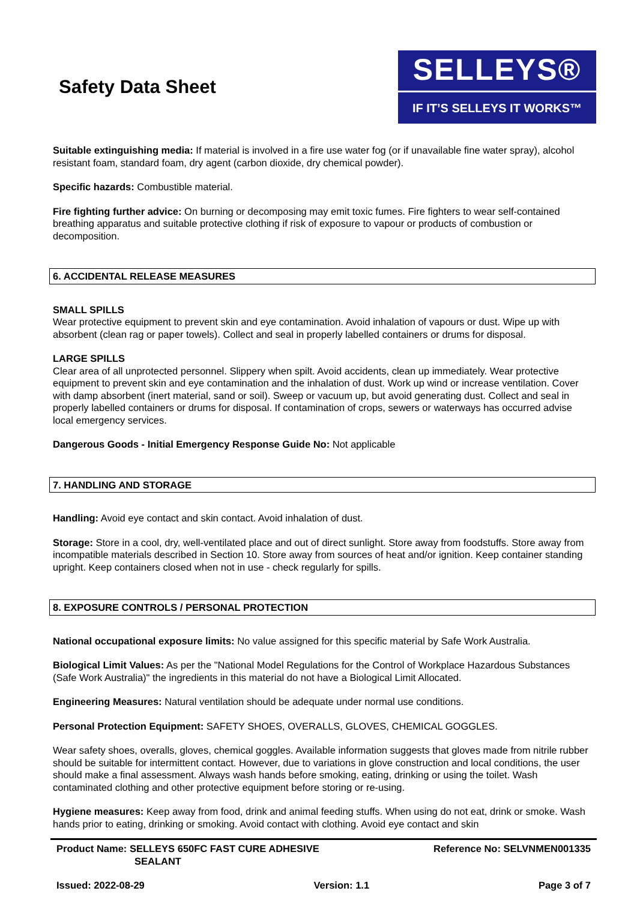Safety Data Sheet
SELLEYS®
IF IT’S SELLEYS IT WORKS™
Suitable extinguishing media: If material is involved in a fire use water fog (or if unavailable fine water spray), alcohol resistant foam, standard foam, dry agent (carbon dioxide, dry chemical powder).
Specific hazards: Combustible material.
Fire fighting further advice: On burning or decomposing may emit toxic fumes. Fire fighters to wear self-contained breathing apparatus and suitable protective clothing if risk of exposure to vapour or products of combustion or decomposition.
6. ACCIDENTAL RELEASE MEASURES
SMALL SPILLS
Wear protective equipment to prevent skin and eye contamination. Avoid inhalation of vapours or dust. Wipe up with absorbent (clean rag or paper towels). Collect and seal in properly labelled containers or drums for disposal.
LARGE SPILLS
Clear area of all unprotected personnel. Slippery when spilt. Avoid accidents, clean up immediately. Wear protective equipment to prevent skin and eye contamination and the inhalation of dust. Work up wind or increase ventilation. Cover with damp absorbent (inert material, sand or soil). Sweep or vacuum up, but avoid generating dust. Collect and seal in properly labelled containers or drums for disposal. If contamination of crops, sewers or waterways has occurred advise local emergency services.
Dangerous Goods - Initial Emergency Response Guide No: Not applicable
7. HANDLING AND STORAGE
Handling: Avoid eye contact and skin contact. Avoid inhalation of dust.
Storage: Store in a cool, dry, well-ventilated place and out of direct sunlight. Store away from foodstuffs. Store away from incompatible materials described in Section 10. Store away from sources of heat and/or ignition. Keep container standing upright. Keep containers closed when not in use - check regularly for spills.
8. EXPOSURE CONTROLS / PERSONAL PROTECTION
National occupational exposure limits: No value assigned for this specific material by Safe Work Australia.
Biological Limit Values: As per the "National Model Regulations for the Control of Workplace Hazardous Substances (Safe Work Australia)" the ingredients in this material do not have a Biological Limit Allocated.
Engineering Measures: Natural ventilation should be adequate under normal use conditions.
Personal Protection Equipment: SAFETY SHOES, OVERALLS, GLOVES, CHEMICAL GOGGLES.
Wear safety shoes, overalls, gloves, chemical goggles. Available information suggests that gloves made from nitrile rubber should be suitable for intermittent contact. However, due to variations in glove construction and local conditions, the user should make a final assessment. Always wash hands before smoking, eating, drinking or using the toilet. Wash contaminated clothing and other protective equipment before storing or re-using.
Hygiene measures: Keep away from food, drink and animal feeding stuffs. When using do not eat, drink or smoke. Wash hands prior to eating, drinking or smoking. Avoid contact with clothing. Avoid eye contact and skin
Product Name: SELLEYS 650FC FAST CURE ADHESIVE
SEALANT
Reference No: SELVNMEN001335
Issued: 2022-08-29 Version: 1.1 Page 3 of 7